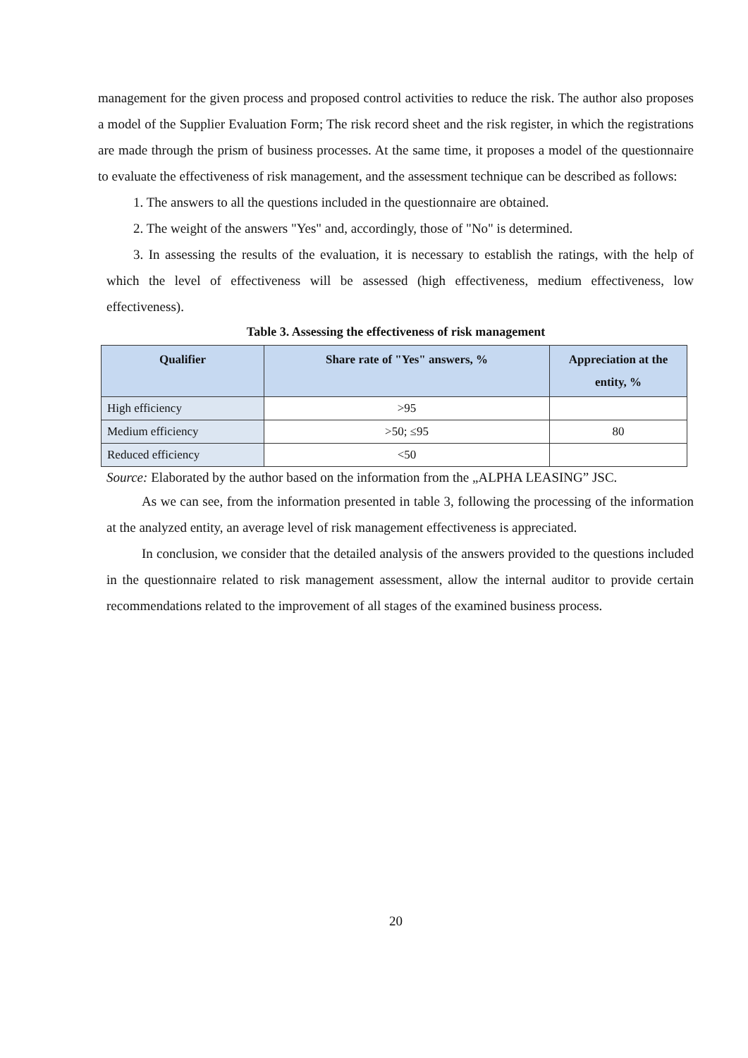management for the given process and proposed control activities to reduce the risk. The author also proposes a model of the Supplier Evaluation Form; The risk record sheet and the risk register, in which the registrations are made through the prism of business processes. At the same time, it proposes a model of the questionnaire to evaluate the effectiveness of risk management, and the assessment technique can be described as follows:
1. The answers to all the questions included in the questionnaire are obtained.
2. The weight of the answers "Yes" and, accordingly, those of "No" is determined.
3. In assessing the results of the evaluation, it is necessary to establish the ratings, with the help of which the level of effectiveness will be assessed (high effectiveness, medium effectiveness, low effectiveness).
Table 3. Assessing the effectiveness of risk management
| Qualifier | Share rate of "Yes" answers, % | Appreciation at the entity, % |
| --- | --- | --- |
| High efficiency | >95 | |
| Medium efficiency | >50; ≤95 | 80 |
| Reduced efficiency | <50 | |
Source: Elaborated by the author based on the information from the „ALPHA LEASING” JSC.
As we can see, from the information presented in table 3, following the processing of the information at the analyzed entity, an average level of risk management effectiveness is appreciated.
In conclusion, we consider that the detailed analysis of the answers provided to the questions included in the questionnaire related to risk management assessment, allow the internal auditor to provide certain recommendations related to the improvement of all stages of the examined business process.
20